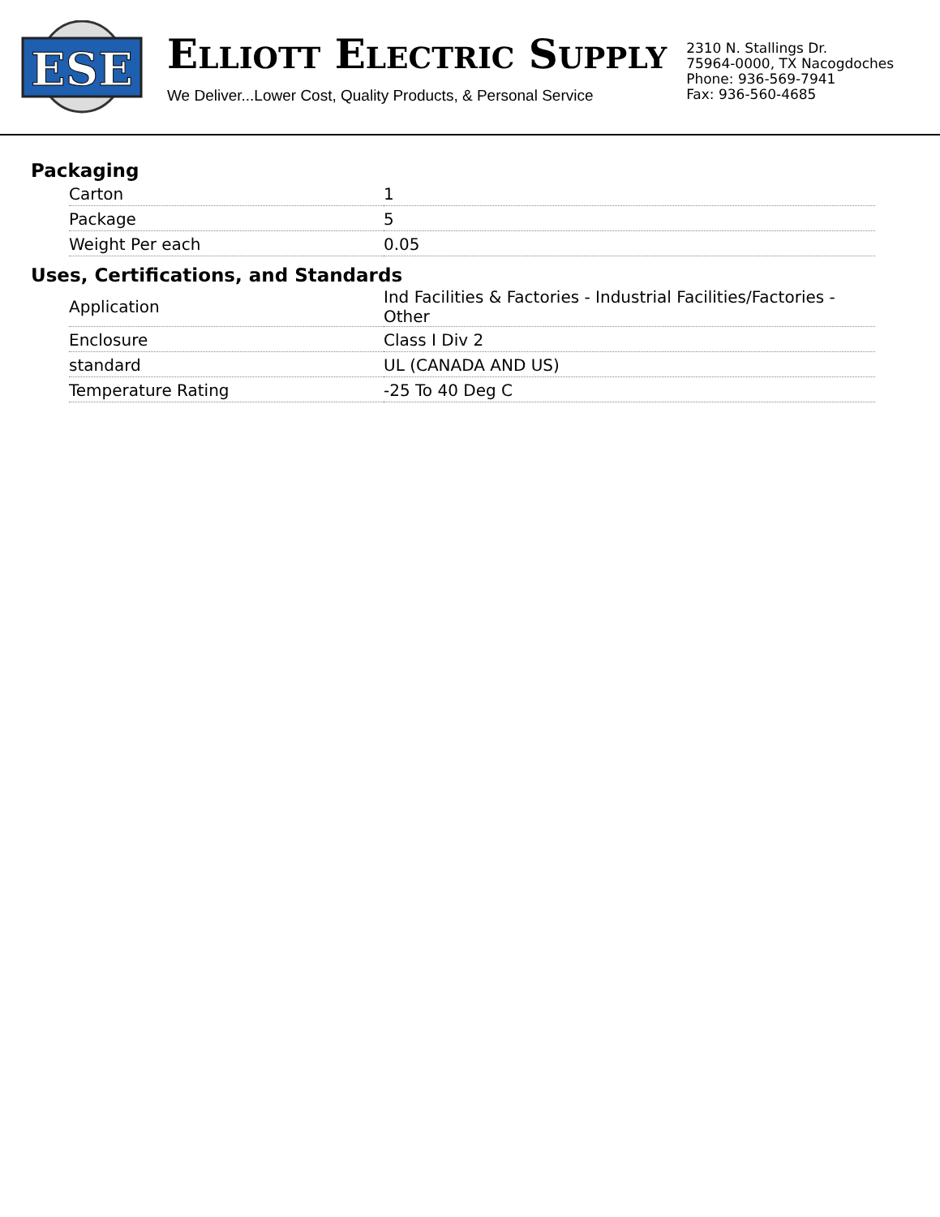ESE
ELLIOTT ELECTRIC SUPPLY
We Deliver...Lower Cost, Quality Products, & Personal Service
2310 N. Stallings Dr.
75964-0000, TX Nacogdoches
Phone: 936-569-7941
Fax: 936-560-4685
Packaging
| Carton | 1 |
| Package | 5 |
| Weight Per each | 0.05 |
Uses, Certifications, and Standards
| Application | Ind Facilities & Factories - Industrial Facilities/Factories - Other |
| Enclosure | Class I Div 2 |
| standard | UL (CANADA AND US) |
| Temperature Rating | -25 To 40 Deg C |